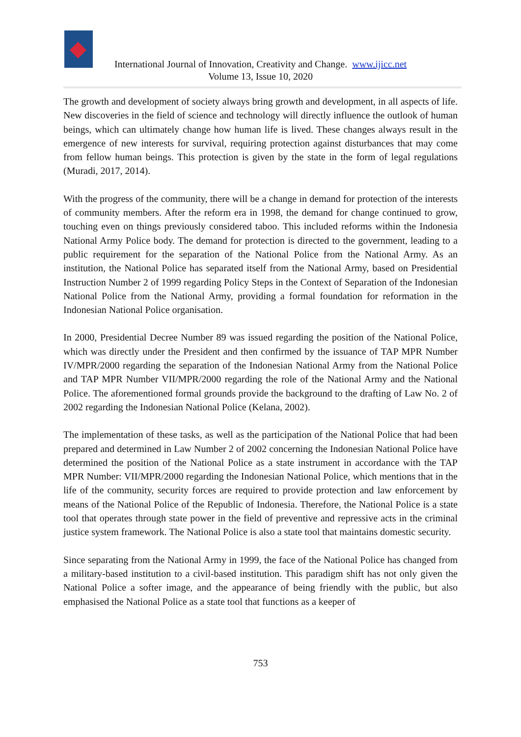International Journal of Innovation, Creativity and Change. www.ijicc.net
Volume 13, Issue 10, 2020
The growth and development of society always bring growth and development, in all aspects of life. New discoveries in the field of science and technology will directly influence the outlook of human beings, which can ultimately change how human life is lived. These changes always result in the emergence of new interests for survival, requiring protection against disturbances that may come from fellow human beings. This protection is given by the state in the form of legal regulations (Muradi, 2017, 2014).
With the progress of the community, there will be a change in demand for protection of the interests of community members. After the reform era in 1998, the demand for change continued to grow, touching even on things previously considered taboo. This included reforms within the Indonesia National Army Police body. The demand for protection is directed to the government, leading to a public requirement for the separation of the National Police from the National Army. As an institution, the National Police has separated itself from the National Army, based on Presidential Instruction Number 2 of 1999 regarding Policy Steps in the Context of Separation of the Indonesian National Police from the National Army, providing a formal foundation for reformation in the Indonesian National Police organisation.
In 2000, Presidential Decree Number 89 was issued regarding the position of the National Police, which was directly under the President and then confirmed by the issuance of TAP MPR Number IV/MPR/2000 regarding the separation of the Indonesian National Army from the National Police and TAP MPR Number VII/MPR/2000 regarding the role of the National Army and the National Police. The aforementioned formal grounds provide the background to the drafting of Law No. 2 of 2002 regarding the Indonesian National Police (Kelana, 2002).
The implementation of these tasks, as well as the participation of the National Police that had been prepared and determined in Law Number 2 of 2002 concerning the Indonesian National Police have determined the position of the National Police as a state instrument in accordance with the TAP MPR Number: VII/MPR/2000 regarding the Indonesian National Police, which mentions that in the life of the community, security forces are required to provide protection and law enforcement by means of the National Police of the Republic of Indonesia. Therefore, the National Police is a state tool that operates through state power in the field of preventive and repressive acts in the criminal justice system framework. The National Police is also a state tool that maintains domestic security.
Since separating from the National Army in 1999, the face of the National Police has changed from a military-based institution to a civil-based institution. This paradigm shift has not only given the National Police a softer image, and the appearance of being friendly with the public, but also emphasised the National Police as a state tool that functions as a keeper of
753